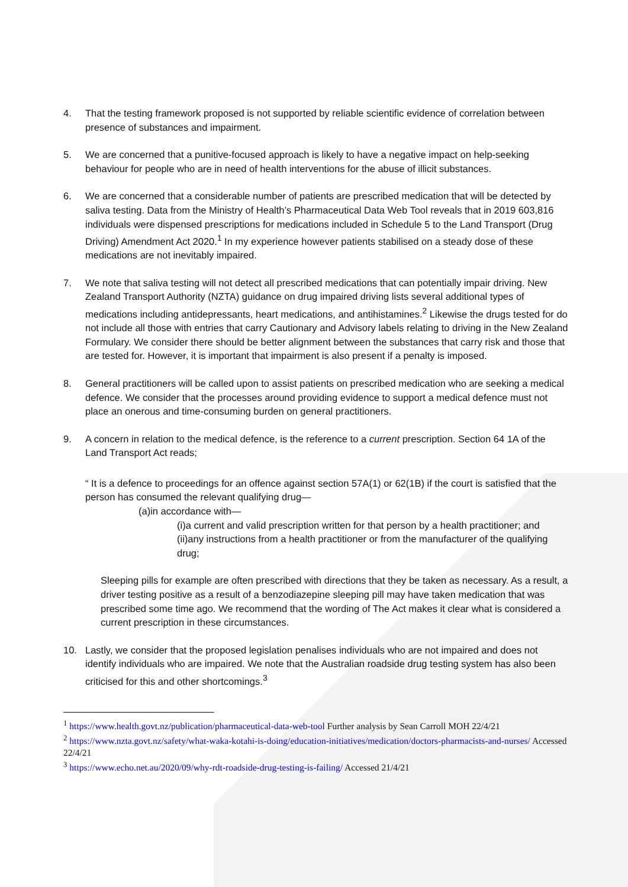4. That the testing framework proposed is not supported by reliable scientific evidence of correlation between presence of substances and impairment.
5. We are concerned that a punitive-focused approach is likely to have a negative impact on help-seeking behaviour for people who are in need of health interventions for the abuse of illicit substances.
6. We are concerned that a considerable number of patients are prescribed medication that will be detected by saliva testing. Data from the Ministry of Health’s Pharmaceutical Data Web Tool reveals that in 2019 603,816 individuals were dispensed prescriptions for medications included in Schedule 5 to the Land Transport (Drug Driving) Amendment Act 2020.<sup>1</sup> In my experience however patients stabilised on a steady dose of these medications are not inevitably impaired.
7. We note that saliva testing will not detect all prescribed medications that can potentially impair driving. New Zealand Transport Authority (NZTA) guidance on drug impaired driving lists several additional types of medications including antidepressants, heart medications, and antihistamines.<sup>2</sup> Likewise the drugs tested for do not include all those with entries that carry Cautionary and Advisory labels relating to driving in the New Zealand Formulary. We consider there should be better alignment between the substances that carry risk and those that are tested for. However, it is important that impairment is also present if a penalty is imposed.
8. General practitioners will be called upon to assist patients on prescribed medication who are seeking a medical defence. We consider that the processes around providing evidence to support a medical defence must not place an onerous and time-consuming burden on general practitioners.
9. A concern in relation to the medical defence, is the reference to a current prescription. Section 64 1A of the Land Transport Act reads;
“ It is a defence to proceedings for an offence against section 57A(1) or 62(1B) if the court is satisfied that the person has consumed the relevant qualifying drug—
(a)in accordance with—
(i)a current and valid prescription written for that person by a health practitioner; and
(ii)any instructions from a health practitioner or from the manufacturer of the qualifying drug;
Sleeping pills for example are often prescribed with directions that they be taken as necessary. As a result, a driver testing positive as a result of a benzodiazepine sleeping pill may have taken medication that was prescribed some time ago. We recommend that the wording of The Act makes it clear what is considered a current prescription in these circumstances.
10. Lastly, we consider that the proposed legislation penalises individuals who are not impaired and does not identify individuals who are impaired. We note that the Australian roadside drug testing system has also been criticised for this and other shortcomings.<sup>3</sup>
<sup>1</sup> https://www.health.govt.nz/publication/pharmaceutical-data-web-tool Further analysis by Sean Carroll MOH 22/4/21
<sup>2</sup> https://www.nzta.govt.nz/safety/what-waka-kotahi-is-doing/education-initiatives/medication/doctors-pharmacists-and-nurses/ Accessed 22/4/21
<sup>3</sup> https://www.echo.net.au/2020/09/why-rdt-roadside-drug-testing-is-failing/ Accessed 21/4/21